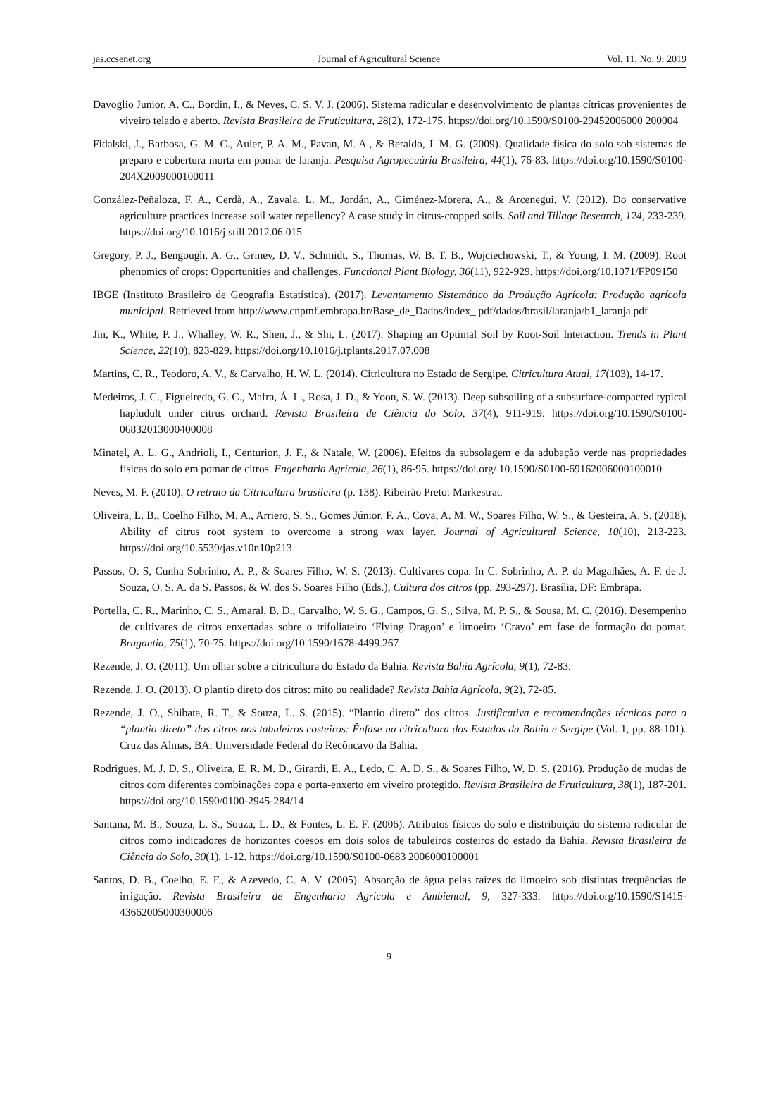jas.ccsenet.org Journal of Agricultural Science Vol. 11, No. 9; 2019
Davoglio Junior, A. C., Bordin, I., & Neves, C. S. V. J. (2006). Sistema radicular e desenvolvimento de plantas cítricas provenientes de viveiro telado e aberto. Revista Brasileira de Fruticultura, 28(2), 172-175. https://doi.org/10.1590/S0100-29452006000 200004
Fidalski, J., Barbosa, G. M. C., Auler, P. A. M., Pavan, M. A., & Beraldo, J. M. G. (2009). Qualidade física do solo sob sistemas de preparo e cobertura morta em pomar de laranja. Pesquisa Agropecuária Brasileira, 44(1), 76-83. https://doi.org/10.1590/S0100-204X2009000100011
González-Peñaloza, F. A., Cerdà, A., Zavala, L. M., Jordán, A., Giménez-Morera, A., & Arcenegui, V. (2012). Do conservative agriculture practices increase soil water repellency? A case study in citrus-cropped soils. Soil and Tillage Research, 124, 233-239. https://doi.org/10.1016/j.still.2012.06.015
Gregory, P. J., Bengough, A. G., Grinev, D. V., Schmidt, S., Thomas, W. B. T. B., Wojciechowski, T., & Young, I. M. (2009). Root phenomics of crops: Opportunities and challenges. Functional Plant Biology, 36(11), 922-929. https://doi.org/10.1071/FP09150
IBGE (Instituto Brasileiro de Geografia Estatística). (2017). Levantamento Sistemático da Produção Agrícola: Produção agrícola municipal. Retrieved from http://www.cnpmf.embrapa.br/Base_de_Dados/index_ pdf/dados/brasil/laranja/b1_laranja.pdf
Jin, K., White, P. J., Whalley, W. R., Shen, J., & Shi, L. (2017). Shaping an Optimal Soil by Root-Soil Interaction. Trends in Plant Science, 22(10), 823-829. https://doi.org/10.1016/j.tplants.2017.07.008
Martins, C. R., Teodoro, A. V., & Carvalho, H. W. L. (2014). Citricultura no Estado de Sergipe. Citricultura Atual, 17(103), 14-17.
Medeiros, J. C., Figueiredo, G. C., Mafra, Á. L., Rosa, J. D., & Yoon, S. W. (2013). Deep subsoiling of a subsurface-compacted typical hapludult under citrus orchard. Revista Brasileira de Ciência do Solo, 37(4), 911-919. https://doi.org/10.1590/S0100-06832013000400008
Minatel, A. L. G., Andrioli, I., Centurion, J. F., & Natale, W. (2006). Efeitos da subsolagem e da adubação verde nas propriedades físicas do solo em pomar de citros. Engenharia Agrícola, 26(1), 86-95. https://doi.org/ 10.1590/S0100-69162006000100010
Neves, M. F. (2010). O retrato da Citricultura brasileira (p. 138). Ribeirão Preto: Markestrat.
Oliveira, L. B., Coelho Filho, M. A., Arriero, S. S., Gomes Júnior, F. A., Cova, A. M. W., Soares Filho, W. S., & Gesteira, A. S. (2018). Ability of citrus root system to overcome a strong wax layer. Journal of Agricultural Science, 10(10), 213-223. https://doi.org/10.5539/jas.v10n10p213
Passos, O. S, Cunha Sobrinho, A. P., & Soares Filho, W. S. (2013). Cultivares copa. In C. Sobrinho, A. P. da Magalhães, A. F. de J. Souza, O. S. A. da S. Passos, & W. dos S. Soares Filho (Eds.), Cultura dos citros (pp. 293-297). Brasília, DF: Embrapa.
Portella, C. R., Marinho, C. S., Amaral, B. D., Carvalho, W. S. G., Campos, G. S., Silva, M. P. S., & Sousa, M. C. (2016). Desempenho de cultivares de citros enxertadas sobre o trifoliateiro ‘Flying Dragon’ e limoeiro ‘Cravo’ em fase de formação do pomar. Bragantia, 75(1), 70-75. https://doi.org/10.1590/1678-4499.267
Rezende, J. O. (2011). Um olhar sobre a citricultura do Estado da Bahia. Revista Bahia Agrícola, 9(1), 72-83.
Rezende, J. O. (2013). O plantio direto dos citros: mito ou realidade? Revista Bahia Agrícola, 9(2), 72-85.
Rezende, J. O., Shibata, R. T., & Souza, L. S. (2015). “Plantio direto” dos citros. Justificativa e recomendações técnicas para o “plantio direto” dos citros nos tabuleiros costeiros: Ênfase na citricultura dos Estados da Bahia e Sergipe (Vol. 1, pp. 88-101). Cruz das Almas, BA: Universidade Federal do Recôncavo da Bahia.
Rodrigues, M. J. D. S., Oliveira, E. R. M. D., Girardi, E. A., Ledo, C. A. D. S., & Soares Filho, W. D. S. (2016). Produção de mudas de citros com diferentes combinações copa e porta-enxerto em viveiro protegido. Revista Brasileira de Fruticultura, 38(1), 187-201. https://doi.org/10.1590/0100-2945-284/14
Santana, M. B., Souza, L. S., Souza, L. D., & Fontes, L. E. F. (2006). Atributos físicos do solo e distribuição do sistema radicular de citros como indicadores de horizontes coesos em dois solos de tabuleiros costeiros do estado da Bahia. Revista Brasileira de Ciência do Solo, 30(1), 1-12. https://doi.org/10.1590/S0100-0683 2006000100001
Santos, D. B., Coelho, E. F., & Azevedo, C. A. V. (2005). Absorção de água pelas raízes do limoeiro sob distintas frequências de irrigação. Revista Brasileira de Engenharia Agrícola e Ambiental, 9, 327-333. https://doi.org/10.1590/S1415-43662005000300006
9